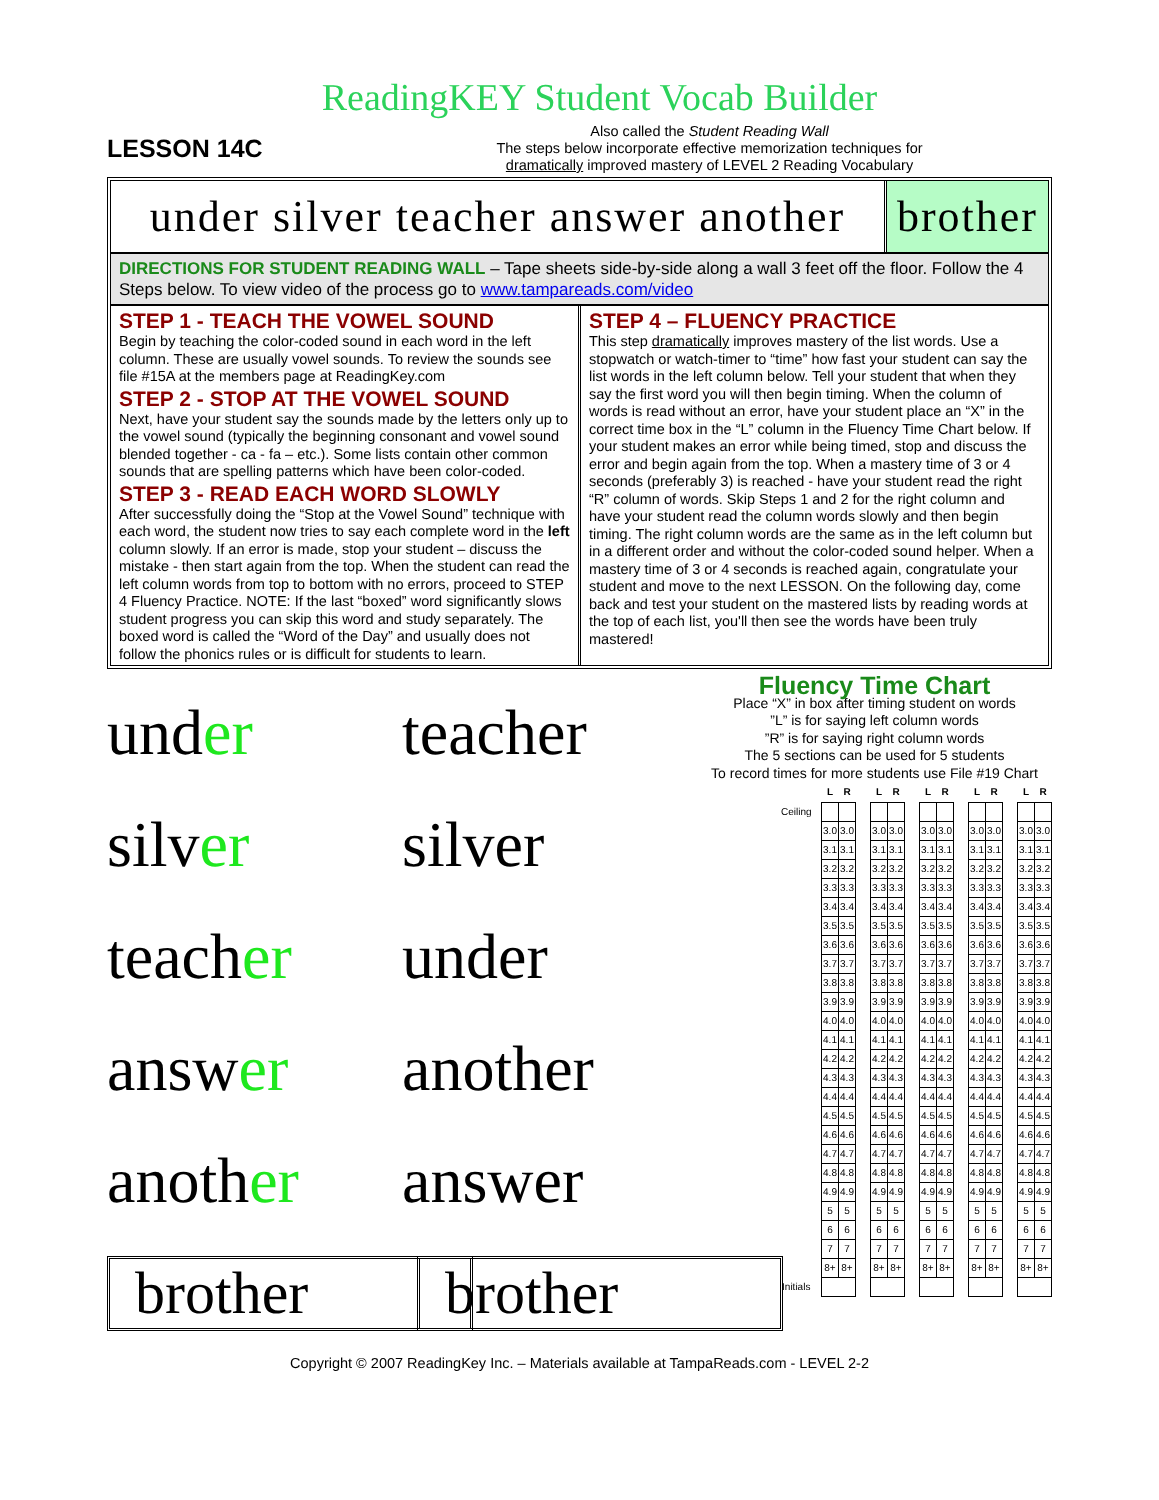ReadingKEY Student Vocab Builder
LESSON 14C
Also called the Student Reading Wall
The steps below incorporate effective memorization techniques for
dramatically improved mastery of LEVEL 2 Reading Vocabulary
under silver teacher answer another
brother
DIRECTIONS FOR STUDENT READING WALL – Tape sheets side-by-side along a wall 3 feet off the floor. Follow the 4 Steps below. To view video of the process go to www.tampareads.com/video
STEP 1 - TEACH THE VOWEL SOUND
Begin by teaching the color-coded sound in each word in the left column. These are usually vowel sounds. To review the sounds see file #15A at the members page at ReadingKey.com
STEP 2 - STOP AT THE VOWEL SOUND
Next, have your student say the sounds made by the letters only up to the vowel sound (typically the beginning consonant and vowel sound blended together - ca - fa – etc.). Some lists contain other common sounds that are spelling patterns which have been color-coded.
STEP 3 - READ EACH WORD SLOWLY
After successfully doing the “Stop at the Vowel Sound” technique with each word, the student now tries to say each complete word in the left column slowly. If an error is made, stop your student – discuss the mistake - then start again from the top. When the student can read the left column words from top to bottom with no errors, proceed to STEP 4 Fluency Practice. NOTE: If the last “boxed” word significantly slows student progress you can skip this word and study separately. The boxed word is called the “Word of the Day” and usually does not follow the phonics rules or is difficult for students to learn.
STEP 4 – FLUENCY PRACTICE
This step dramatically improves mastery of the list words. Use a stopwatch or watch-timer to “time” how fast your student can say the list words in the left column below. Tell your student that when they say the first word you will then begin timing. When the column of words is read without an error, have your student place an “X” in the correct time box in the “L” column in the Fluency Time Chart below. If your student makes an error while being timed, stop and discuss the error and begin again from the top. When a mastery time of 3 or 4 seconds (preferably 3) is reached - have your student read the right “R” column of words. Skip Steps 1 and 2 for the right column and have your student read the column words slowly and then begin timing. The right column words are the same as in the left column but in a different order and without the color-coded sound helper. When a mastery time of 3 or 4 seconds is reached again, congratulate your student and move to the next LESSON. On the following day, come back and test your student on the mastered lists by reading words at the top of each list, you'll then see the words have been truly mastered!
under teacher
silver silver
teacher under
answer another
another answer
brother brother
Fluency Time Chart
Place “X” in box after timing student on words
”L” is for saying left column words
”R” is for saying right column words
The 5 sections can be used for 5 students
To record times for more students use File #19 Chart
| | L | R | | L | R | | L | R | | L | R | | L | R |
| Ceiling | | | | | | | | | | | | | | |
| | 3.0 | 3.0 | | 3.0 | 3.0 | | 3.0 | 3.0 | | 3.0 | 3.0 | | 3.0 | 3.0 |
| | 3.1 | 3.1 | | 3.1 | 3.1 | | 3.1 | 3.1 | | 3.1 | 3.1 | | 3.1 | 3.1 |
| | 3.2 | 3.2 | | 3.2 | 3.2 | | 3.2 | 3.2 | | 3.2 | 3.2 | | 3.2 | 3.2 |
| | 3.3 | 3.3 | | 3.3 | 3.3 | | 3.3 | 3.3 | | 3.3 | 3.3 | | 3.3 | 3.3 |
| | 3.4 | 3.4 | | 3.4 | 3.4 | | 3.4 | 3.4 | | 3.4 | 3.4 | | 3.4 | 3.4 |
| | 3.5 | 3.5 | | 3.5 | 3.5 | | 3.5 | 3.5 | | 3.5 | 3.5 | | 3.5 | 3.5 |
| | 3.6 | 3.6 | | 3.6 | 3.6 | | 3.6 | 3.6 | | 3.6 | 3.6 | | 3.6 | 3.6 |
| | 3.7 | 3.7 | | 3.7 | 3.7 | | 3.7 | 3.7 | | 3.7 | 3.7 | | 3.7 | 3.7 |
| | 3.8 | 3.8 | | 3.8 | 3.8 | | 3.8 | 3.8 | | 3.8 | 3.8 | | 3.8 | 3.8 |
| | 3.9 | 3.9 | | 3.9 | 3.9 | | 3.9 | 3.9 | | 3.9 | 3.9 | | 3.9 | 3.9 |
| | 4.0 | 4.0 | | 4.0 | 4.0 | | 4.0 | 4.0 | | 4.0 | 4.0 | | 4.0 | 4.0 |
| | 4.1 | 4.1 | | 4.1 | 4.1 | | 4.1 | 4.1 | | 4.1 | 4.1 | | 4.1 | 4.1 |
| | 4.2 | 4.2 | | 4.2 | 4.2 | | 4.2 | 4.2 | | 4.2 | 4.2 | | 4.2 | 4.2 |
| | 4.3 | 4.3 | | 4.3 | 4.3 | | 4.3 | 4.3 | | 4.3 | 4.3 | | 4.3 | 4.3 |
| | 4.4 | 4.4 | | 4.4 | 4.4 | | 4.4 | 4.4 | | 4.4 | 4.4 | | 4.4 | 4.4 |
| | 4.5 | 4.5 | | 4.5 | 4.5 | | 4.5 | 4.5 | | 4.5 | 4.5 | | 4.5 | 4.5 |
| | 4.6 | 4.6 | | 4.6 | 4.6 | | 4.6 | 4.6 | | 4.6 | 4.6 | | 4.6 | 4.6 |
| | 4.7 | 4.7 | | 4.7 | 4.7 | | 4.7 | 4.7 | | 4.7 | 4.7 | | 4.7 | 4.7 |
| | 4.8 | 4.8 | | 4.8 | 4.8 | | 4.8 | 4.8 | | 4.8 | 4.8 | | 4.8 | 4.8 |
| | 4.9 | 4.9 | | 4.9 | 4.9 | | 4.9 | 4.9 | | 4.9 | 4.9 | | 4.9 | 4.9 |
| | 5 | 5 | | 5 | 5 | | 5 | 5 | | 5 | 5 | | 5 | 5 |
| | 6 | 6 | | 6 | 6 | | 6 | 6 | | 6 | 6 | | 6 | 6 |
| | 7 | 7 | | 7 | 7 | | 7 | 7 | | 7 | 7 | | 7 | 7 |
| | 8+ | 8+ | | 8+ | 8+ | | 8+ | 8+ | | 8+ | 8+ | | 8+ | 8+ |
| Initials | | | | | | | | | | | | | | |
Copyright © 2007 ReadingKey Inc. – Materials available at TampaReads.com - LEVEL 2-2